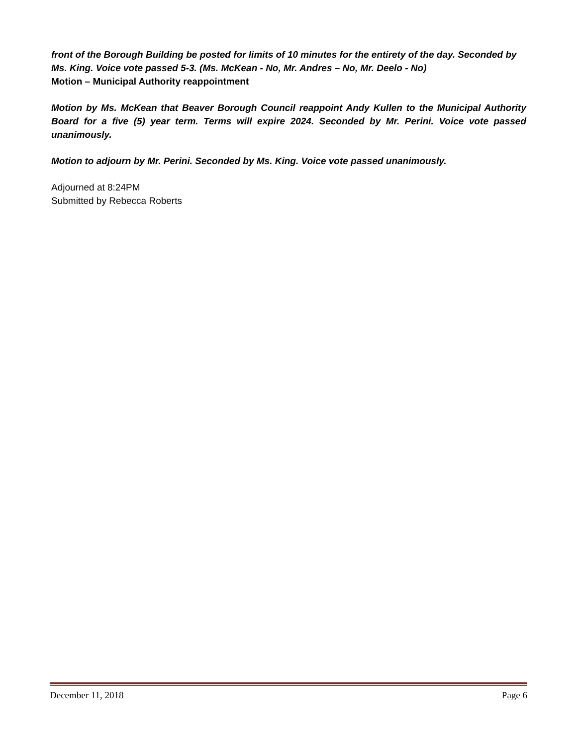front of the Borough Building be posted for limits of 10 minutes for the entirety of the day. Seconded by Ms. King. Voice vote passed 5-3. (Ms. McKean - No, Mr. Andres – No, Mr. Deelo - No)
Motion – Municipal Authority reappointment
Motion by Ms. McKean that Beaver Borough Council reappoint Andy Kullen to the Municipal Authority Board for a five (5) year term. Terms will expire 2024. Seconded by Mr. Perini. Voice vote passed unanimously.
Motion to adjourn by Mr. Perini. Seconded by Ms. King. Voice vote passed unanimously.
Adjourned at 8:24PM
Submitted by Rebecca Roberts
December 11, 2018 Page 6